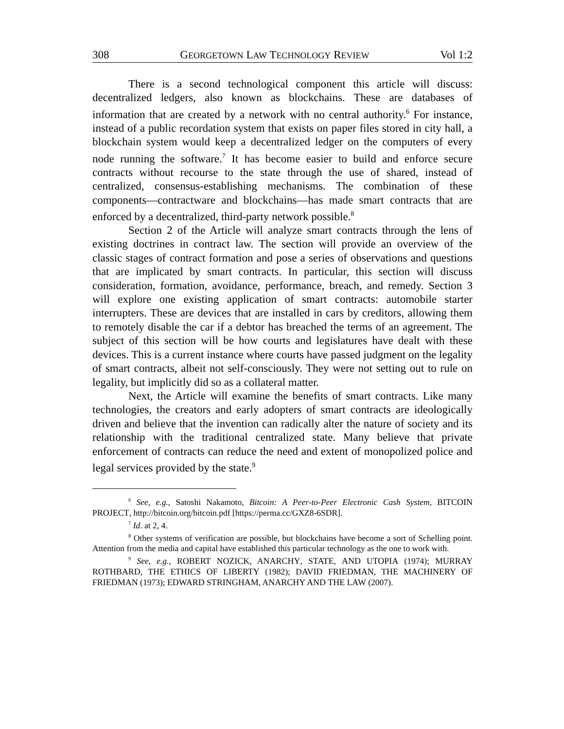308 GEORGETOWN LAW TECHNOLOGY REVIEW Vol 1:2
There is a second technological component this article will discuss: decentralized ledgers, also known as blockchains. These are databases of information that are created by a network with no central authority.<sup>6</sup> For instance, instead of a public recordation system that exists on paper files stored in city hall, a blockchain system would keep a decentralized ledger on the computers of every node running the software.<sup>7</sup> It has become easier to build and enforce secure contracts without recourse to the state through the use of shared, instead of centralized, consensus-establishing mechanisms. The combination of these components—contractware and blockchains—has made smart contracts that are enforced by a decentralized, third-party network possible.<sup>8</sup>
Section 2 of the Article will analyze smart contracts through the lens of existing doctrines in contract law. The section will provide an overview of the classic stages of contract formation and pose a series of observations and questions that are implicated by smart contracts. In particular, this section will discuss consideration, formation, avoidance, performance, breach, and remedy. Section 3 will explore one existing application of smart contracts: automobile starter interrupters. These are devices that are installed in cars by creditors, allowing them to remotely disable the car if a debtor has breached the terms of an agreement. The subject of this section will be how courts and legislatures have dealt with these devices. This is a current instance where courts have passed judgment on the legality of smart contracts, albeit not self-consciously. They were not setting out to rule on legality, but implicitly did so as a collateral matter.
Next, the Article will examine the benefits of smart contracts. Like many technologies, the creators and early adopters of smart contracts are ideologically driven and believe that the invention can radically alter the nature of society and its relationship with the traditional centralized state. Many believe that private enforcement of contracts can reduce the need and extent of monopolized police and legal services provided by the state.<sup>9</sup>
<sup>6</sup> See, e.g., Satoshi Nakamoto, Bitcoin: A Peer-to-Peer Electronic Cash System, BITCOIN PROJECT, http://bitcoin.org/bitcoin.pdf [https://perma.cc/GXZ8-6SDR].
<sup>7</sup> Id. at 2, 4.
<sup>8</sup> Other systems of verification are possible, but blockchains have become a sort of Schelling point. Attention from the media and capital have established this particular technology as the one to work with.
<sup>9</sup> See, e.g., ROBERT NOZICK, ANARCHY, STATE, AND UTOPIA (1974); MURRAY ROTHBARD, THE ETHICS OF LIBERTY (1982); DAVID FRIEDMAN, THE MACHINERY OF FRIEDMAN (1973); EDWARD STRINGHAM, ANARCHY AND THE LAW (2007).